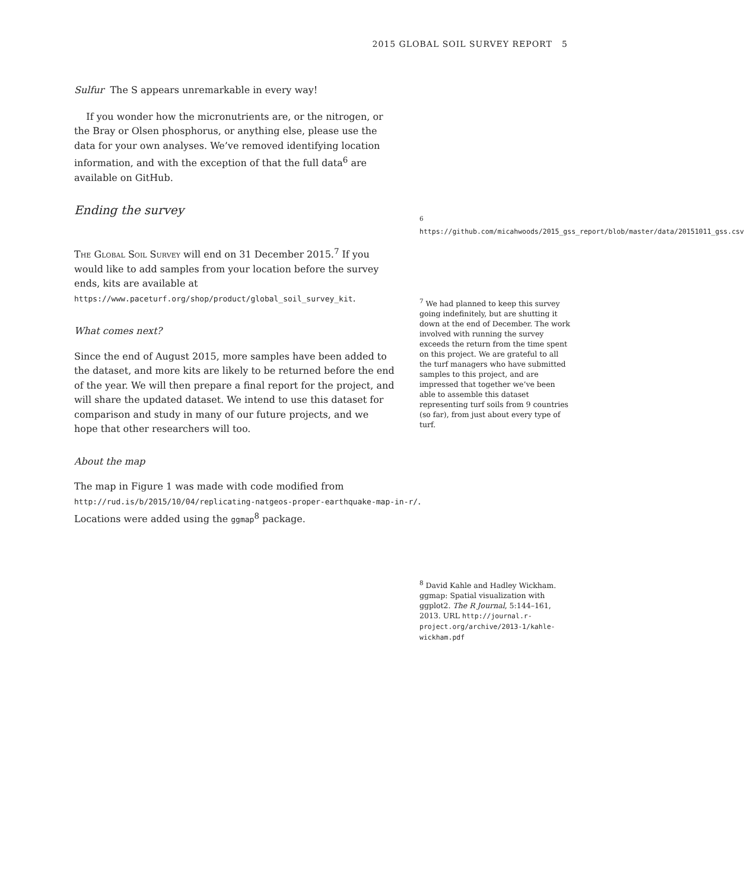2015 GLOBAL SOIL SURVEY REPORT 5
Sulfur The S appears unremarkable in every way!
If you wonder how the micronutrients are, or the nitrogen, or the Bray or Olsen phosphorus, or anything else, please use the data for your own analyses. We’ve removed identifying location information, and with the exception of that the full data<sup>6</sup> are available on GitHub.
Ending the survey
The Global Soil Survey will end on 31 December 2015.<sup>7</sup> If you would like to add samples from your location before the survey ends, kits are available at https://www.paceturf.org/shop/product/global_soil_survey_kit.
What comes next?
Since the end of August 2015, more samples have been added to the dataset, and more kits are likely to be returned before the end of the year. We will then prepare a final report for the project, and will share the updated dataset. We intend to use this dataset for comparison and study in many of our future projects, and we hope that other researchers will too.
About the map
The map in Figure 1 was made with code modified from http://rud.is/b/2015/10/04/replicating-natgeos-proper-earthquake-map-in-r/. Locations were added using the ggmap<sup>8</sup> package.
<sup>6</sup> https://github.com/micahwoods/2015_gss_report/blob/master/data/20151011_gss.csv
<sup>7</sup> We had planned to keep this survey going indefinitely, but are shutting it down at the end of December. The work involved with running the survey exceeds the return from the time spent on this project. We are grateful to all the turf managers who have submitted samples to this project, and are impressed that together we’ve been able to assemble this dataset representing turf soils from 9 countries (so far), from just about every type of turf.
<sup>8</sup> David Kahle and Hadley Wickham. ggmap: Spatial visualization with ggplot2. The R Journal, 5:144–161, 2013. URL http://journal.r-project.org/archive/2013-1/kahle-wickham.pdf